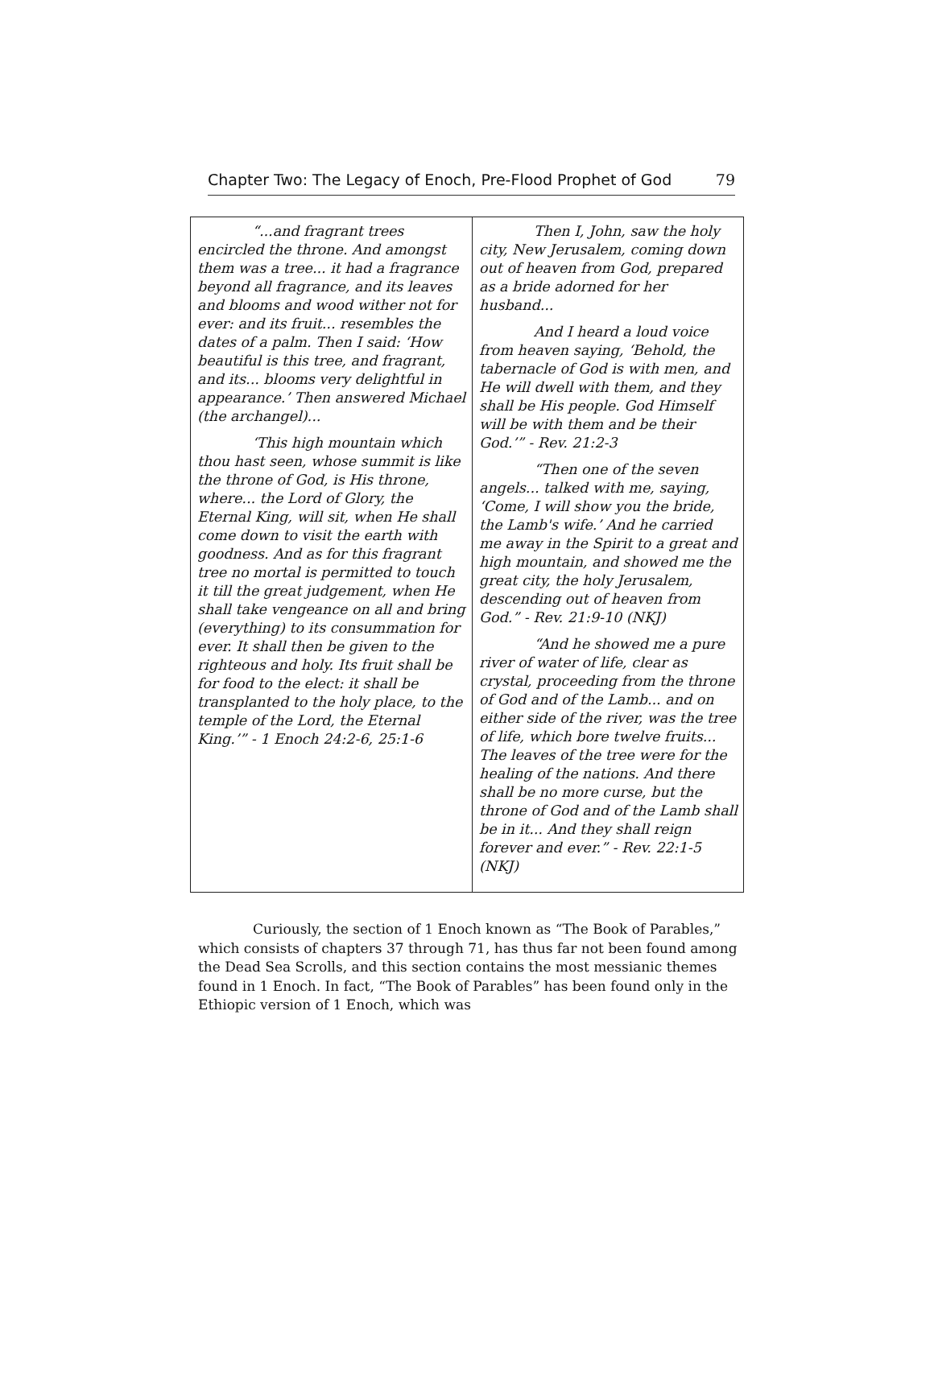Chapter Two: The Legacy of Enoch, Pre-Flood Prophet of God 79
| “...and fragrant trees encircled the throne. And amongst them was a tree... it had a fragrance beyond all fragrance, and its leaves and blooms and wood wither not for ever: and its fruit... resembles the dates of a palm. Then I said: ‘How beautiful is this tree, and fragrant, and its... blooms very delightful in appearance.’ Then answered Michael (the archangel)... ‘This high mountain which thou hast seen, whose summit is like the throne of God, is His throne, where... the Lord of Glory, the Eternal King, will sit, when He shall come down to visit the earth with goodness. And as for this fragrant tree no mortal is permitted to touch it till the great judgement, when He shall take vengeance on all and bring (everything) to its consummation for ever. It shall then be given to the righteous and holy. Its fruit shall be for food to the elect: it shall be transplanted to the holy place, to the temple of the Lord, the Eternal King.’” - 1 Enoch 24:2-6, 25:1-6 | Then I, John, saw the holy city, New Jerusalem, coming down out of heaven from God, prepared as a bride adorned for her husband... And I heard a loud voice from heaven saying, ‘Behold, the tabernacle of God is with men, and He will dwell with them, and they shall be His people. God Himself will be with them and be their God.’” - Rev. 21:2-3 “Then one of the seven angels... talked with me, saying, ‘Come, I will show you the bride, the Lamb's wife.’ And he carried me away in the Spirit to a great and high mountain, and showed me the great city, the holy Jerusalem, descending out of heaven from God.” - Rev. 21:9-10 (NKJ) “And he showed me a pure river of water of life, clear as crystal, proceeding from the throne of God and of the Lamb... and on either side of the river, was the tree of life, which bore twelve fruits... The leaves of the tree were for the healing of the nations. And there shall be no more curse, but the throne of God and of the Lamb shall be in it... And they shall reign forever and ever.” - Rev. 22:1-5 (NKJ) |
Curiously, the section of 1 Enoch known as “The Book of Parables,” which consists of chapters 37 through 71, has thus far not been found among the Dead Sea Scrolls, and this section contains the most messianic themes found in 1 Enoch. In fact, “The Book of Parables” has been found only in the Ethiopic version of 1 Enoch, which was